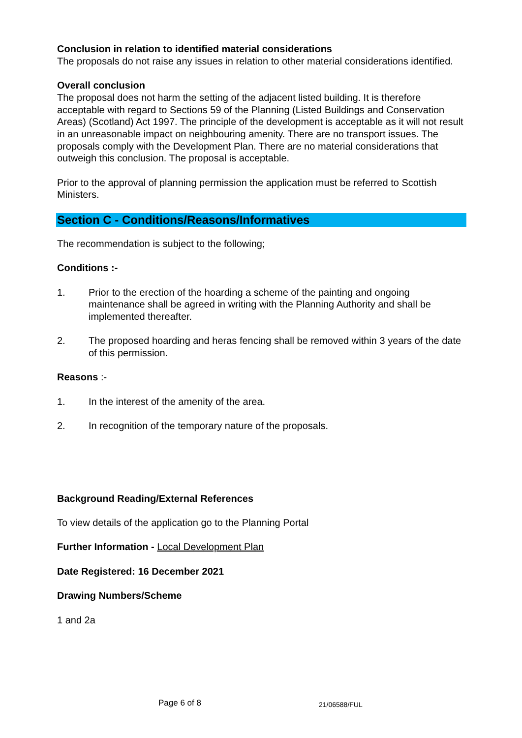Conclusion in relation to identified material considerations
The proposals do not raise any issues in relation to other material considerations identified.
Overall conclusion
The proposal does not harm the setting of the adjacent listed building. It is therefore acceptable with regard to Sections 59 of the Planning (Listed Buildings and Conservation Areas) (Scotland) Act 1997. The principle of the development is acceptable as it will not result in an unreasonable impact on neighbouring amenity. There are no transport issues. The proposals comply with the Development Plan. There are no material considerations that outweigh this conclusion. The proposal is acceptable.
Prior to the approval of planning permission the application must be referred to Scottish Ministers.
Section C - Conditions/Reasons/Informatives
The recommendation is subject to the following;
Conditions :-
1. Prior to the erection of the hoarding a scheme of the painting and ongoing maintenance shall be agreed in writing with the Planning Authority and shall be implemented thereafter.
2. The proposed hoarding and heras fencing shall be removed within 3 years of the date of this permission.
Reasons :-
1. In the interest of the amenity of the area.
2. In recognition of the temporary nature of the proposals.
Background Reading/External References
To view details of the application go to the Planning Portal
Further Information - Local Development Plan
Date Registered: 16 December 2021
Drawing Numbers/Scheme
1 and 2a
Page 6 of 8 21/06588/FUL